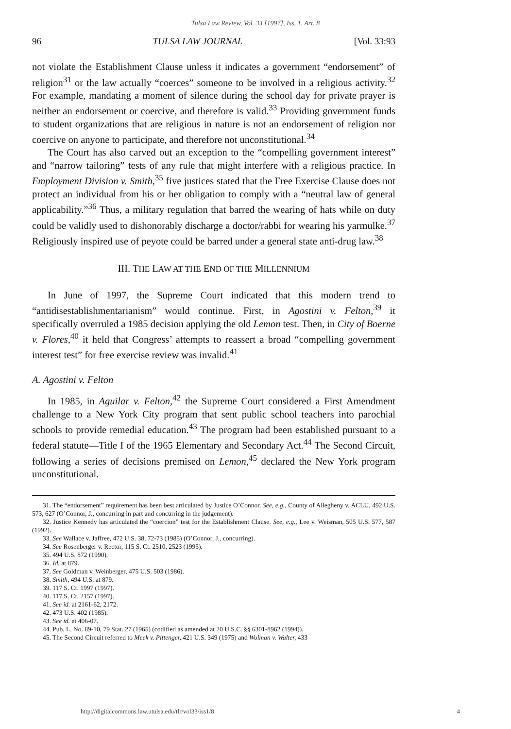Tulsa Law Review, Vol. 33 [1997], Iss. 1, Art. 8
96 TULSA LAW JOURNAL [Vol. 33:93
not violate the Establishment Clause unless it indicates a government “endorsement” of religion<sup>31</sup> or the law actually “coerces” someone to be involved in a religious activity.<sup>32</sup> For example, mandating a moment of silence during the school day for private prayer is neither an endorsement or coercive, and therefore is valid.<sup>33</sup> Providing government funds to student organizations that are religious in nature is not an endorsement of religion nor coercive on anyone to participate, and therefore not unconstitutional.<sup>34</sup>
The Court has also carved out an exception to the “compelling government interest” and “narrow tailoring” tests of any rule that might interfere with a religious practice. In Employment Division v. Smith,<sup>35</sup> five justices stated that the Free Exercise Clause does not protect an individual from his or her obligation to comply with a “neutral law of general applicability.”<sup>36</sup> Thus, a military regulation that barred the wearing of hats while on duty could be validly used to dishonorably discharge a doctor/rabbi for wearing his yarmulke.<sup>37</sup> Religiously inspired use of peyote could be barred under a general state anti-drug law.<sup>38</sup>
III. THE LAW AT THE END OF THE MILLENNIUM
In June of 1997, the Supreme Court indicated that this modern trend to “antidisestablishmentarianism” would continue. First, in Agostini v. Felton,<sup>39</sup> it specifically overruled a 1985 decision applying the old Lemon test. Then, in City of Boerne v. Flores,<sup>40</sup> it held that Congress’ attempts to reassert a broad “compelling government interest test” for free exercise review was invalid.<sup>41</sup>
A. Agostini v. Felton
In 1985, in Aguilar v. Felton,<sup>42</sup> the Supreme Court considered a First Amendment challenge to a New York City program that sent public school teachers into parochial schools to provide remedial education.<sup>43</sup> The program had been established pursuant to a federal statute—Title I of the 1965 Elementary and Secondary Act.<sup>44</sup> The Second Circuit, following a series of decisions premised on Lemon,<sup>45</sup> declared the New York program unconstitutional.
31. The “endorsement” requirement has been best articulated by Justice O’Connor. See, e.g., County of Allegheny v. ACLU, 492 U.S. 573, 627 (O’Connor, J., concurring in part and concurring in the judgement).
32. Justice Kennedy has articulated the “coercion” test for the Establishment Clause. See, e.g., Lee v. Weisman, 505 U.S. 577, 587 (1992).
33. See Wallace v. Jaffree, 472 U.S. 38, 72-73 (1985) (O’Connor, J., concurring).
34. See Rosenberger v. Rector, 115 S. Ct. 2510, 2523 (1995).
35. 494 U.S. 872 (1990).
36. Id. at 879.
37. See Goldman v. Weinberger, 475 U.S. 503 (1986).
38. Smith, 494 U.S. at 879.
39. 117 S. Ct. 1997 (1997).
40. 117 S. Ct. 2157 (1997).
41. See id. at 2161-62, 2172.
42. 473 U.S. 402 (1985).
43. See id. at 406-07.
44. Pub. L. No. 89-10, 79 Stat. 27 (1965) (codified as amended at 20 U.S.C. §§ 6301-8962 (1994)).
45. The Second Circuit referred to Meek v. Pittenger, 421 U.S. 349 (1975) and Wolman v. Walter, 433
http://digitalcommons.law.utulsa.edu/tlr/vol33/iss1/8 4